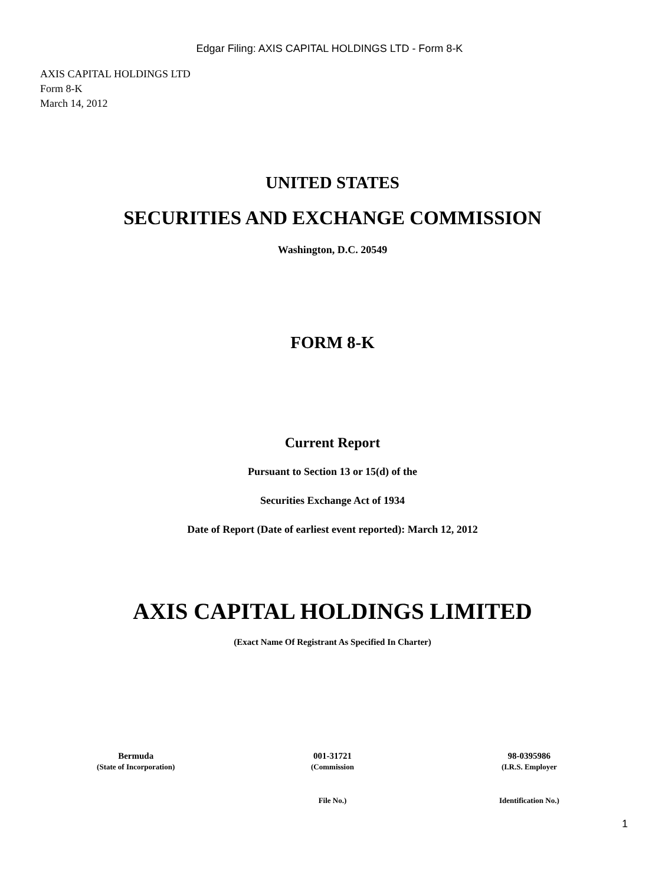Edgar Filing: AXIS CAPITAL HOLDINGS LTD - Form 8-K
AXIS CAPITAL HOLDINGS LTD
Form 8-K
March 14, 2012
UNITED STATES
SECURITIES AND EXCHANGE COMMISSION
Washington, D.C. 20549
FORM 8-K
Current Report
Pursuant to Section 13 or 15(d) of the
Securities Exchange Act of 1934
Date of Report (Date of earliest event reported): March 12, 2012
AXIS CAPITAL HOLDINGS LIMITED
(Exact Name Of Registrant As Specified In Charter)
| Bermuda | 001-31721 | 98-0395986 |
| (State of Incorporation) | (Commission | (I.R.S. Employer |
| | File No.) | Identification No.) |
1